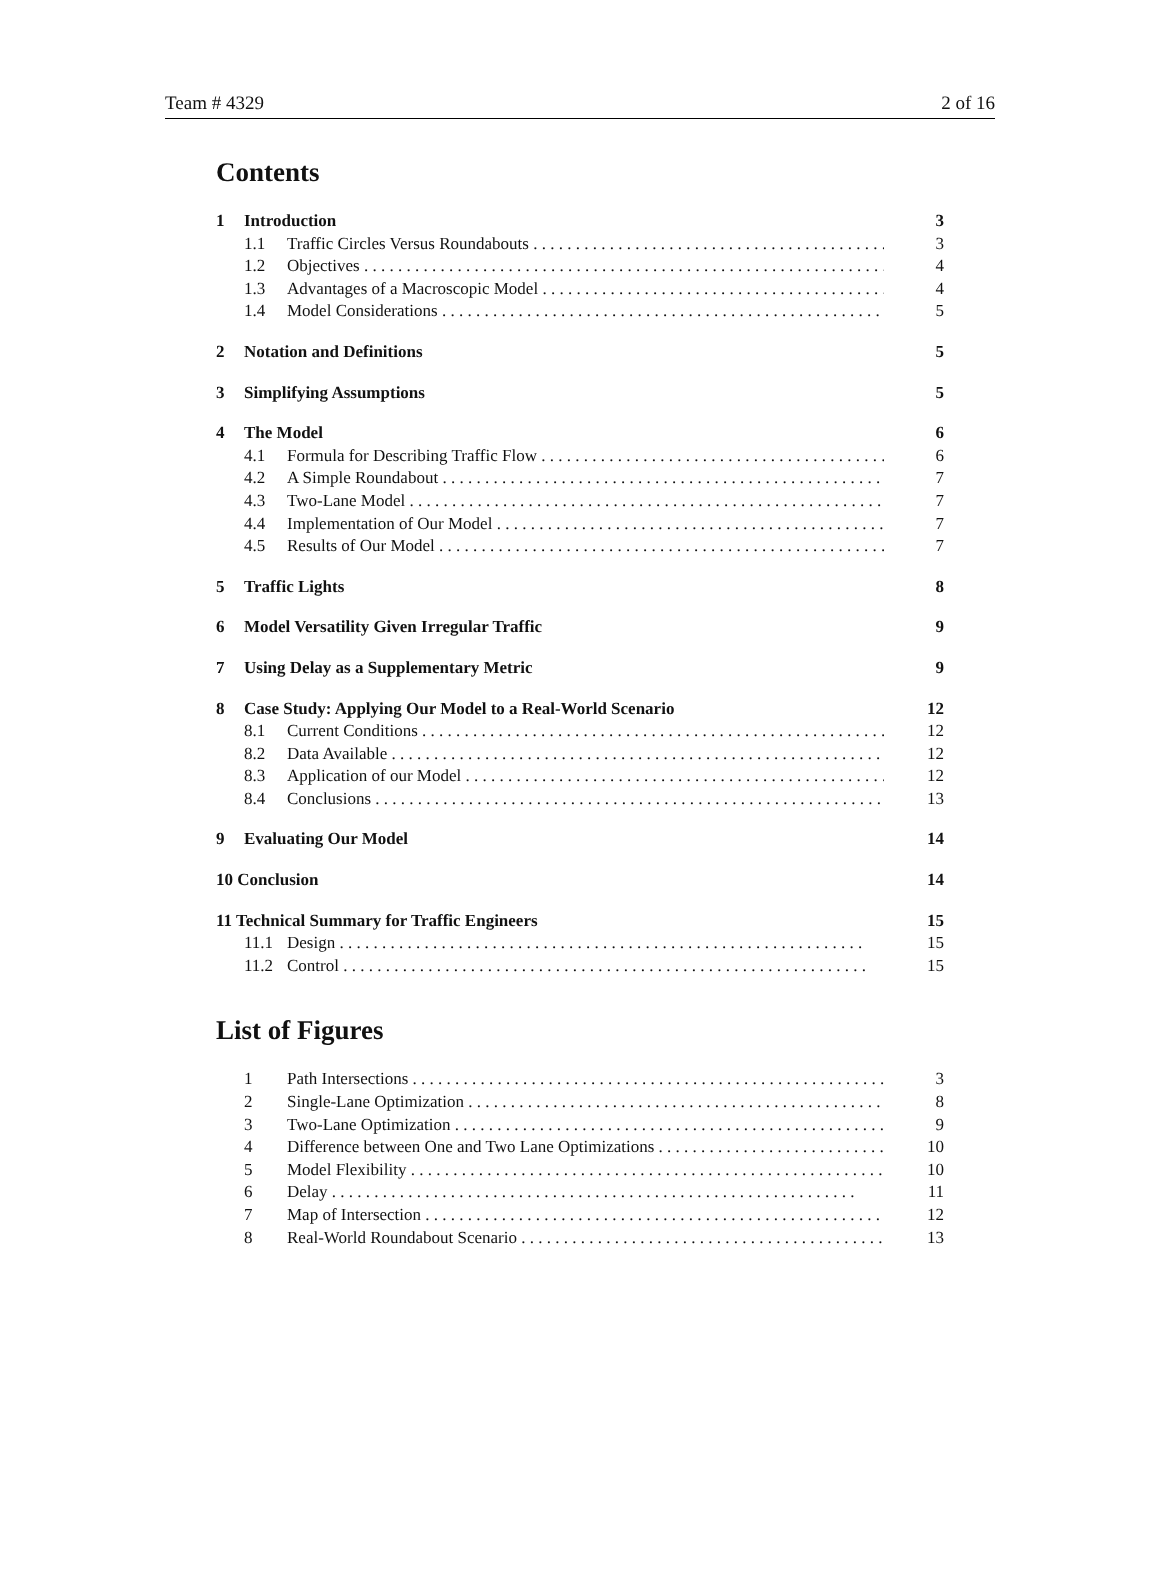Team # 4329 2 of 16
Contents
1 Introduction 3
1.1 Traffic Circles Versus Roundabouts 3
1.2 Objectives 4
1.3 Advantages of a Macroscopic Model 4
1.4 Model Considerations 5
2 Notation and Definitions 5
3 Simplifying Assumptions 5
4 The Model 6
4.1 Formula for Describing Traffic Flow 6
4.2 A Simple Roundabout 7
4.3 Two-Lane Model 7
4.4 Implementation of Our Model 7
4.5 Results of Our Model 7
5 Traffic Lights 8
6 Model Versatility Given Irregular Traffic 9
7 Using Delay as a Supplementary Metric 9
8 Case Study: Applying Our Model to a Real-World Scenario 12
8.1 Current Conditions 12
8.2 Data Available 12
8.3 Application of our Model 12
8.4 Conclusions 13
9 Evaluating Our Model 14
10 Conclusion 14
11 Technical Summary for Traffic Engineers 15
11.1 Design 15
11.2 Control 15
List of Figures
1 Path Intersections 3
2 Single-Lane Optimization 8
3 Two-Lane Optimization 9
4 Difference between One and Two Lane Optimizations 10
5 Model Flexibility 10
6 Delay 11
7 Map of Intersection 12
8 Real-World Roundabout Scenario 13